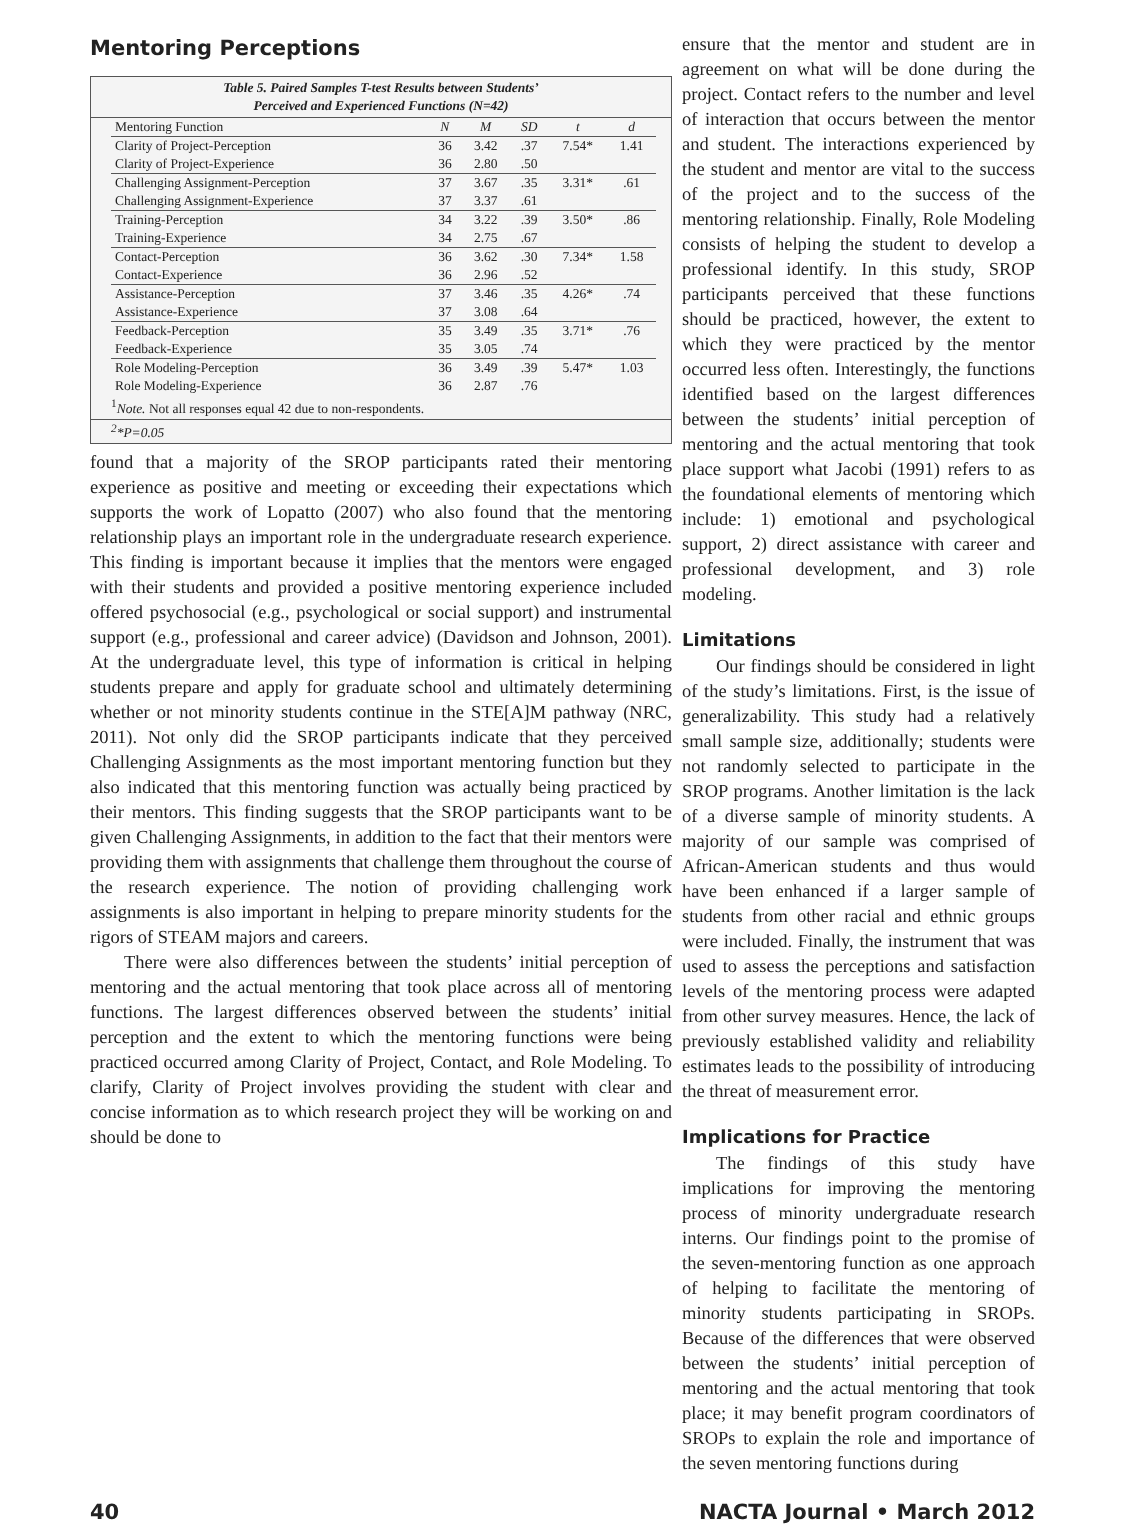Mentoring Perceptions
Table 5. Paired Samples T-test Results between Students’
Perceived and Experienced Functions (N=42)
| Mentoring Function | N | M | SD | t | d |
| --- | --- | --- | --- | --- | --- |
| Clarity of Project-Perception | 36 | 3.42 | .37 | 7.54* | 1.41 |
| Clarity of Project-Experience | 36 | 2.80 | .50 | | |
| Challenging Assignment-Perception | 37 | 3.67 | .35 | 3.31* | .61 |
| Challenging Assignment-Experience | 37 | 3.37 | .61 | | |
| Training-Perception | 34 | 3.22 | .39 | 3.50* | .86 |
| Training-Experience | 34 | 2.75 | .67 | | |
| Contact-Perception | 36 | 3.62 | .30 | 7.34* | 1.58 |
| Contact-Experience | 36 | 2.96 | .52 | | |
| Assistance-Perception | 37 | 3.46 | .35 | 4.26* | .74 |
| Assistance-Experience | 37 | 3.08 | .64 | | |
| Feedback-Perception | 35 | 3.49 | .35 | 3.71* | .76 |
| Feedback-Experience | 35 | 3.05 | .74 | | |
| Role Modeling-Perception | 36 | 3.49 | .39 | 5.47* | 1.03 |
| Role Modeling-Experience | 36 | 2.87 | .76 | | |
<sup>1</sup> Note. Not all responses equal 42 due to non-respondents.
<sup>2</sup>*P=0.05
found that a majority of the SROP participants rated their mentoring experience as positive and meeting or exceeding their expectations which supports the work of Lopatto (2007) who also found that the mentoring relationship plays an important role in the undergraduate research experience. This finding is important because it implies that the mentors were engaged with their students and provided a positive mentoring experience included offered psychosocial (e.g., psychological or social support) and instrumental support (e.g., professional and career advice) (Davidson and Johnson, 2001). At the undergraduate level, this type of information is critical in helping students prepare and apply for graduate school and ultimately determining whether or not minority students continue in the STE[A]M pathway (NRC, 2011). Not only did the SROP participants indicate that they perceived Challenging Assignments as the most important mentoring function but they also indicated that this mentoring function was actually being practiced by their mentors. This finding suggests that the SROP participants want to be given Challenging Assignments, in addition to the fact that their mentors were providing them with assignments that challenge them throughout the course of the research experience. The notion of providing challenging work assignments is also important in helping to prepare minority students for the rigors of STEAM majors and careers.
There were also differences between the students’ initial perception of mentoring and the actual mentoring that took place across all of mentoring functions. The largest differences observed between the students’ initial perception and the extent to which the mentoring functions were being practiced occurred among Clarity of Project, Contact, and Role Modeling. To clarify, Clarity of Project involves providing the student with clear and concise information as to which research project they will be working on and should be done to
ensure that the mentor and student are in agreement on what will be done during the project. Contact refers to the number and level of interaction that occurs between the mentor and student. The interactions experienced by the student and mentor are vital to the success of the project and to the success of the mentoring relationship. Finally, Role Modeling consists of helping the student to develop a professional identify. In this study, SROP participants perceived that these functions should be practiced, however, the extent to which they were practiced by the mentor occurred less often. Interestingly, the functions identified based on the largest differences between the students’ initial perception of mentoring and the actual mentoring that took place support what Jacobi (1991) refers to as the foundational elements of mentoring which include: 1) emotional and psychological support, 2) direct assistance with career and professional development, and 3) role modeling.
Limitations
Our findings should be considered in light of the study’s limitations. First, is the issue of generalizability. This study had a relatively small sample size, additionally; students were not randomly selected to participate in the SROP programs. Another limitation is the lack of a diverse sample of minority students. A majority of our sample was comprised of African-American students and thus would have been enhanced if a larger sample of students from other racial and ethnic groups were included. Finally, the instrument that was used to assess the perceptions and satisfaction levels of the mentoring process were adapted from other survey measures. Hence, the lack of previously established validity and reliability estimates leads to the possibility of introducing the threat of measurement error.
Implications for Practice
The findings of this study have implications for improving the mentoring process of minority undergraduate research interns. Our findings point to the promise of the seven-mentoring function as one approach of helping to facilitate the mentoring of minority students participating in SROPs. Because of the differences that were observed between the students’ initial perception of mentoring and the actual mentoring that took place; it may benefit program coordinators of SROPs to explain the role and importance of the seven mentoring functions during
40 NACTA Journal • March 2012